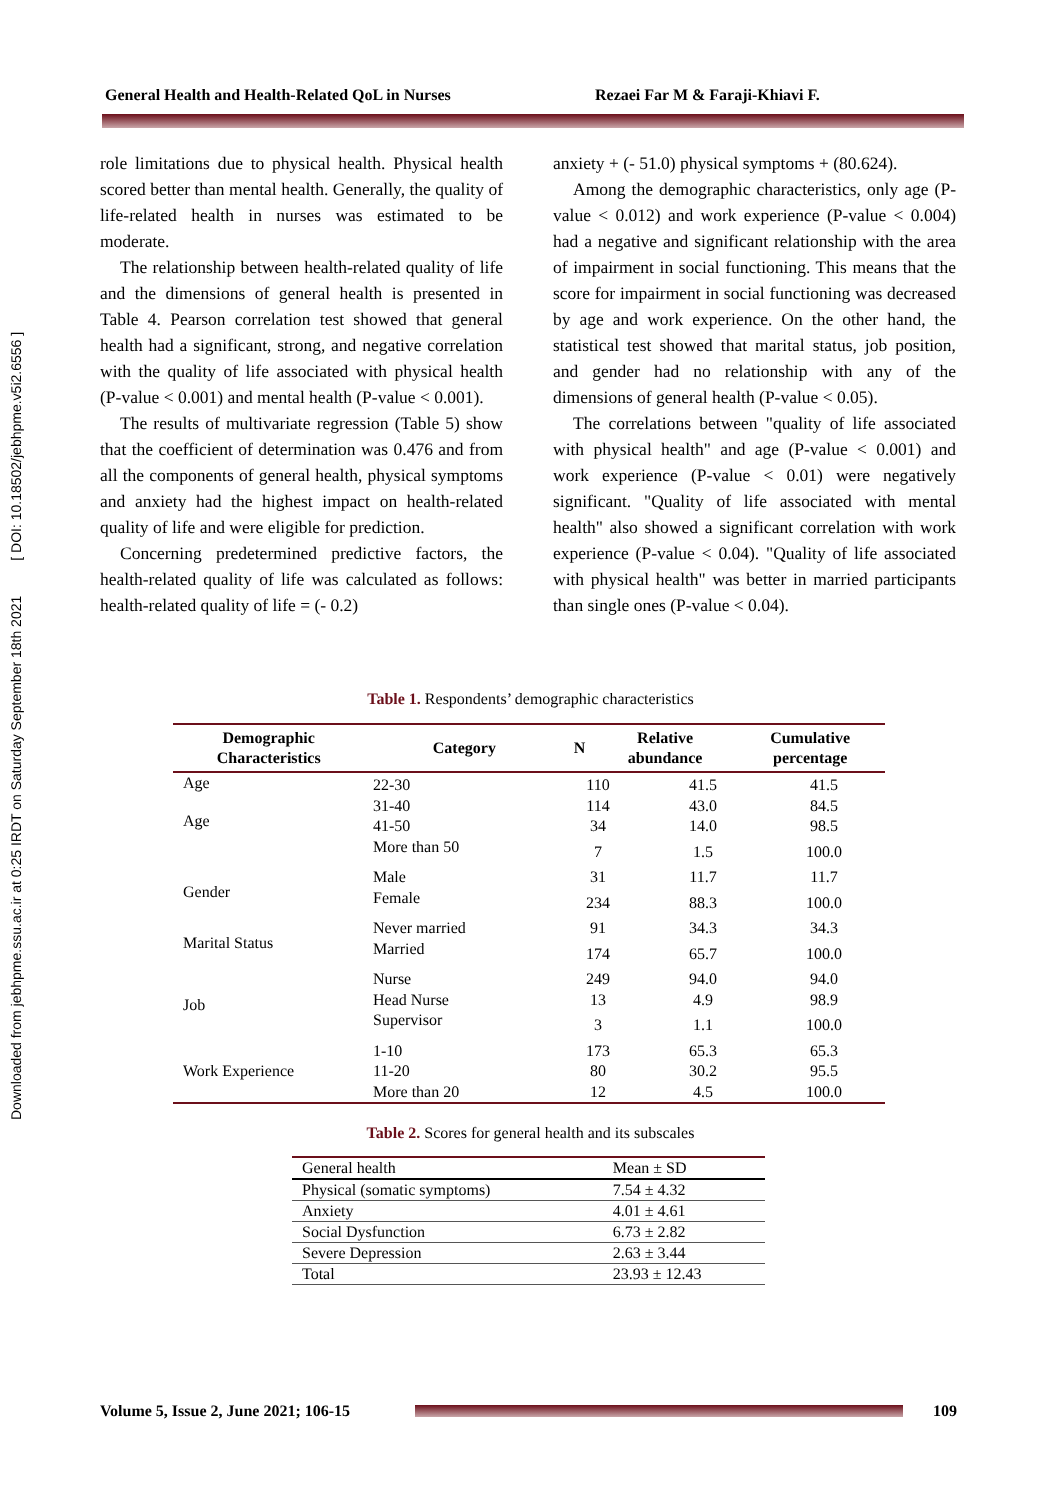Downloaded from jebhpme.ssu.ac.ir at 0:25 IRDT on Saturday September 18th 2021 [ DOI: 10.18502/jebhpme.v5i2.6556 ]
General Health and Health-Related QoL in Nurses Rezaei Far M & Faraji-Khiavi F.
role limitations due to physical health. Physical health scored better than mental health. Generally, the quality of life-related health in nurses was estimated to be moderate.
The relationship between health-related quality of life and the dimensions of general health is presented in Table 4. Pearson correlation test showed that general health had a significant, strong, and negative correlation with the quality of life associated with physical health (P-value < 0.001) and mental health (P-value < 0.001).
The results of multivariate regression (Table 5) show that the coefficient of determination was 0.476 and from all the components of general health, physical symptoms and anxiety had the highest impact on health-related quality of life and were eligible for prediction.
Concerning predetermined predictive factors, the health-related quality of life was calculated as follows: health-related quality of life = (- 0.2)
anxiety + (- 51.0) physical symptoms + (80.624).
Among the demographic characteristics, only age (P-value < 0.012) and work experience (P-value < 0.004) had a negative and significant relationship with the area of impairment in social functioning. This means that the score for impairment in social functioning was decreased by age and work experience. On the other hand, the statistical test showed that marital status, job position, and gender had no relationship with any of the dimensions of general health (P-value < 0.05).
The correlations between "quality of life associated with physical health" and age (P-value < 0.001) and work experience (P-value < 0.01) were negatively significant. "Quality of life associated with mental health" also showed a significant correlation with work experience (P-value < 0.04). "Quality of life associated with physical health" was better in married participants than single ones (P-value < 0.04).
Table 1. Respondents’ demographic characteristics
| Demographic Characteristics | Category | N | Relative abundance | Cumulative percentage |
| --- | --- | --- | --- | --- |
| Age | | | | |
| Age | 22-30 | 110 | 41.5 | 41.5 |
| | 31-40 | 114 | 43.0 | 84.5 |
| | 41-50 | 34 | 14.0 | 98.5 |
| | More than 50 | 7 | 1.5 | 100.0 |
| Gender | Male | 31 | 11.7 | 11.7 |
| | Female | 234 | 88.3 | 100.0 |
| Marital Status | Never married | 91 | 34.3 | 34.3 |
| | Married | 174 | 65.7 | 100.0 |
| Job | Nurse | 249 | 94.0 | 94.0 |
| | Head Nurse | 13 | 4.9 | 98.9 |
| | Supervisor | 3 | 1.1 | 100.0 |
| Work Experience | 1-10 | 173 | 65.3 | 65.3 |
| | 11-20 | 80 | 30.2 | 95.5 |
| | More than 20 | 12 | 4.5 | 100.0 |
Table 2. Scores for general health and its subscales
| General health | Mean ± SD |
| Physical (somatic symptoms) | 7.54 ± 4.32 |
| Anxiety | 4.01 ± 4.61 |
| Social Dysfunction | 6.73 ± 2.82 |
| Severe Depression | 2.63 ± 3.44 |
| Total | 23.93 ± 12.43 |
Volume 5, Issue 2, June 2021; 106-15
109